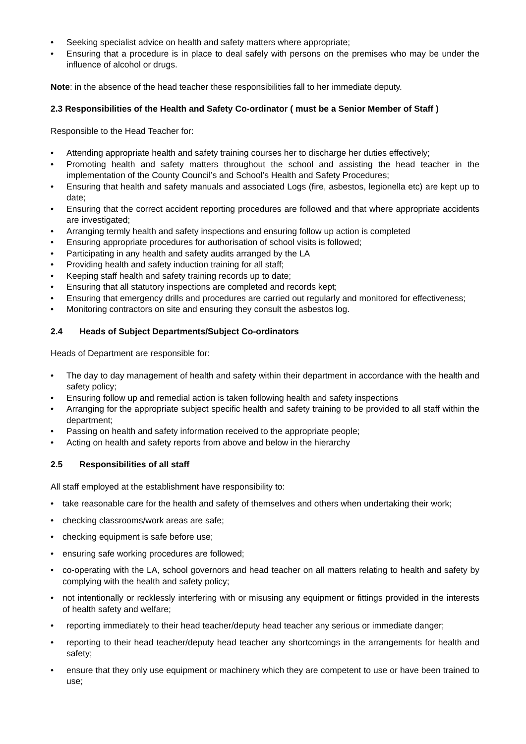• Seeking specialist advice on health and safety matters where appropriate;
• Ensuring that a procedure is in place to deal safely with persons on the premises who may be under the influence of alcohol or drugs.
Note: in the absence of the head teacher these responsibilities fall to her immediate deputy.
2.3 Responsibilities of the Health and Safety Co-ordinator ( must be a Senior Member of Staff )
Responsible to the Head Teacher for:
• Attending appropriate health and safety training courses her to discharge her duties effectively;
• Promoting health and safety matters throughout the school and assisting the head teacher in the implementation of the County Council’s and School’s Health and Safety Procedures;
• Ensuring that health and safety manuals and associated Logs (fire, asbestos, legionella etc) are kept up to date;
• Ensuring that the correct accident reporting procedures are followed and that where appropriate accidents are investigated;
• Arranging termly health and safety inspections and ensuring follow up action is completed
• Ensuring appropriate procedures for authorisation of school visits is followed;
• Participating in any health and safety audits arranged by the LA
• Providing health and safety induction training for all staff;
• Keeping staff health and safety training records up to date;
• Ensuring that all statutory inspections are completed and records kept;
• Ensuring that emergency drills and procedures are carried out regularly and monitored for effectiveness;
• Monitoring contractors on site and ensuring they consult the asbestos log.
2.4 Heads of Subject Departments/Subject Co-ordinators
Heads of Department are responsible for:
• The day to day management of health and safety within their department in accordance with the health and safety policy;
• Ensuring follow up and remedial action is taken following health and safety inspections
• Arranging for the appropriate subject specific health and safety training to be provided to all staff within the department;
• Passing on health and safety information received to the appropriate people;
• Acting on health and safety reports from above and below in the hierarchy
2.5 Responsibilities of all staff
All staff employed at the establishment have responsibility to:
• take reasonable care for the health and safety of themselves and others when undertaking their work;
• checking classrooms/work areas are safe;
• checking equipment is safe before use;
• ensuring safe working procedures are followed;
• co-operating with the LA, school governors and head teacher on all matters relating to health and safety by complying with the health and safety policy;
• not intentionally or recklessly interfering with or misusing any equipment or fittings provided in the interests of health safety and welfare;
• reporting immediately to their head teacher/deputy head teacher any serious or immediate danger;
• reporting to their head teacher/deputy head teacher any shortcomings in the arrangements for health and safety;
• ensure that they only use equipment or machinery which they are competent to use or have been trained to use;